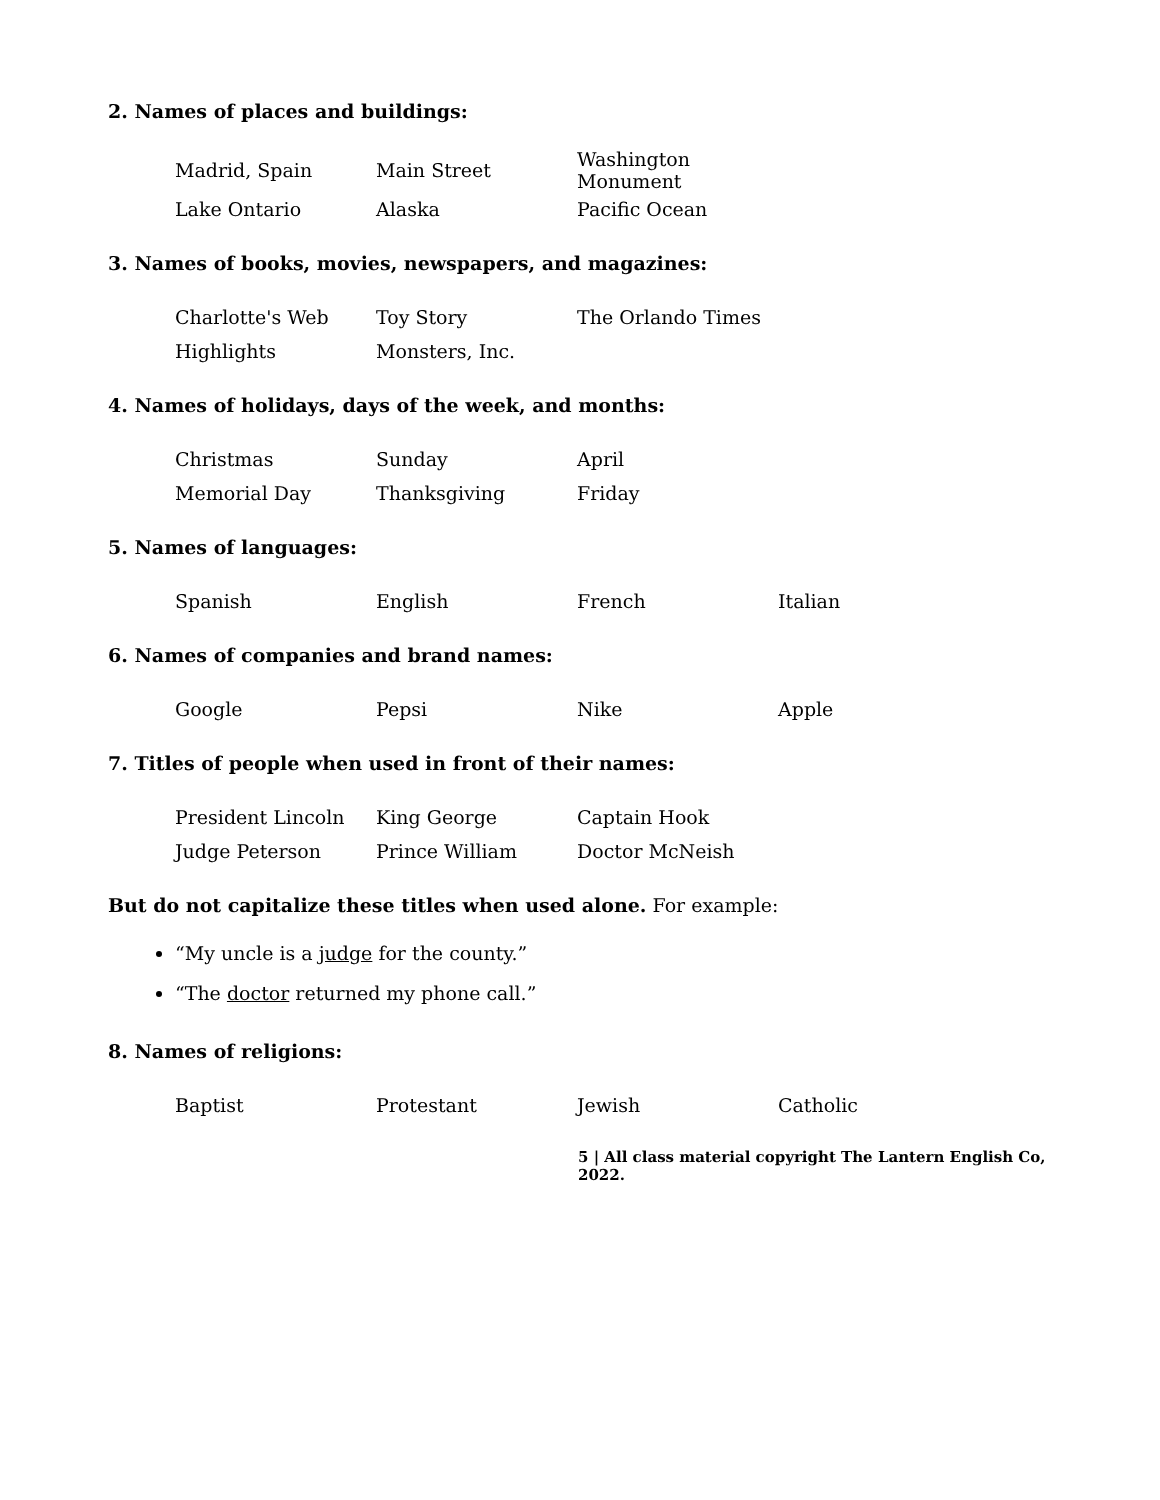2. Names of places and buildings:
| Madrid, Spain | Main Street | Washington Monument |
| Lake Ontario | Alaska | Pacific Ocean |
3. Names of books, movies, newspapers, and magazines:
| Charlotte's Web | Toy Story | The Orlando Times |
| Highlights | Monsters, Inc. | |
4. Names of holidays, days of the week, and months:
| Christmas | Sunday | April |
| Memorial Day | Thanksgiving | Friday |
5. Names of languages:
| Spanish | English | French | Italian |
6. Names of companies and brand names:
| Google | Pepsi | Nike | Apple |
7. Titles of people when used in front of their names:
| President Lincoln | King George | Captain Hook |
| Judge Peterson | Prince William | Doctor McNeish |
But do not capitalize these titles when used alone. For example:
“My uncle is a judge for the county.”
“The doctor returned my phone call.”
8. Names of religions:
| Baptist | Protestant | Jewish | Catholic |
5 | All class material copyright The Lantern English Co, 2022.